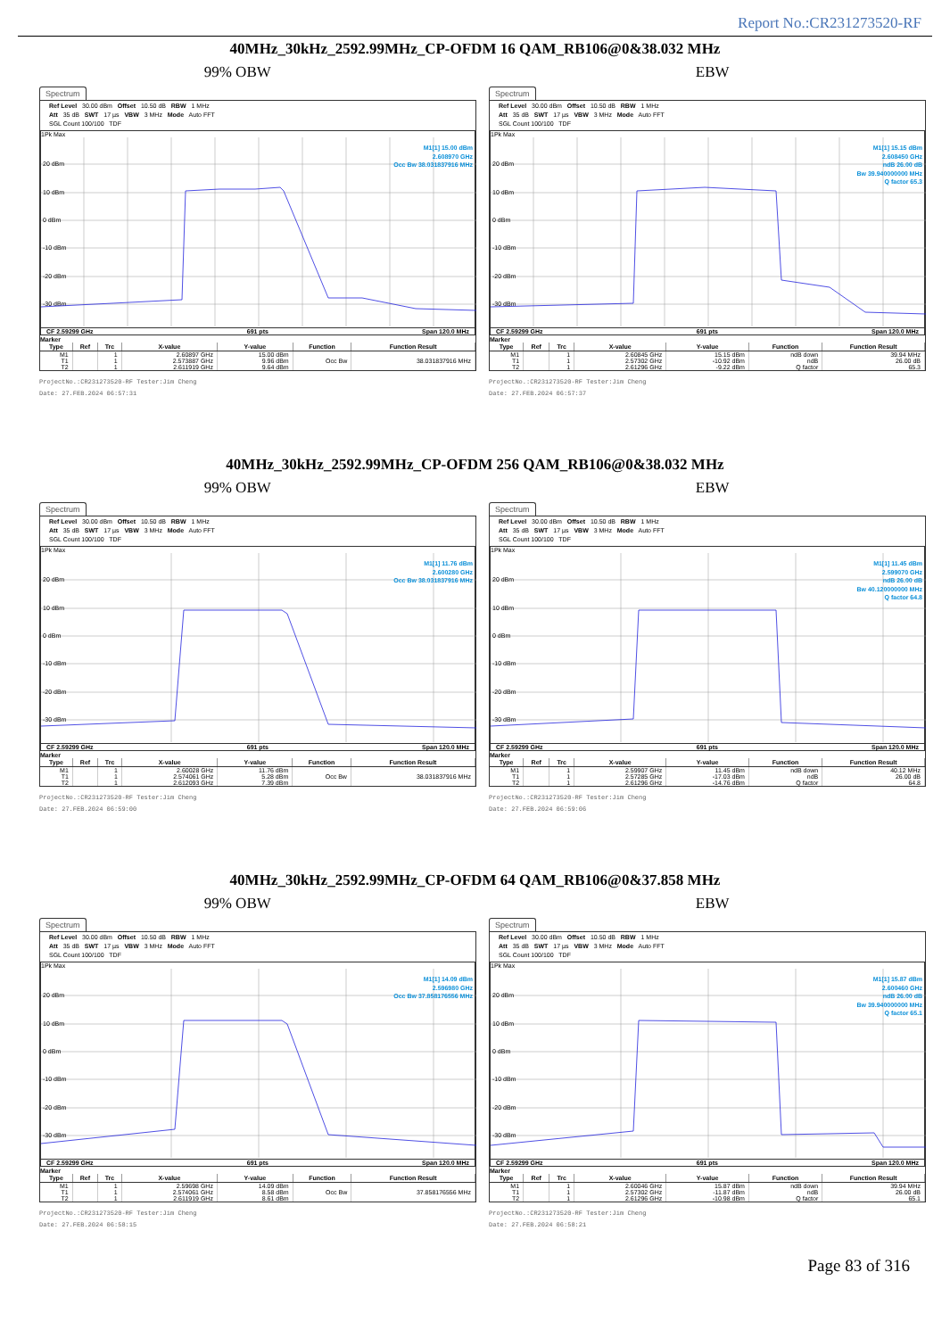Report No.:CR231273520-RF
40MHz_30kHz_2592.99MHz_CP-OFDM 16 QAM_RB106@0&38.032 MHz
99% OBW EBW
Spectrum
Ref Level 30.00 dBm Offset 10.50 dB RBW 1 MHz
Att 35 dB SWT 17 µs VBW 3 MHz Mode Auto FFT
SGL Count 100/100 TDF
1Pk Max
M1[1] 15.00 dBm
2.608970 GHz
Occ Bw 38.031837916 MHz
20 dBm
10 dBm
0 dBm
-10 dBm
-20 dBm
-30 dBm
CF 2.59299 GHz 691 pts Span 120.0 MHz
Marker
| Type | Ref | Trc | X-value | Y-value | Function | Function Result |
| --- | --- | --- | --- | --- | --- | --- |
| M1 | | 1 | 2.60897 GHz | 15.00 dBm | | |
| T1 | | 1 | 2.573887 GHz | 9.96 dBm | Occ Bw | 38.031837916 MHz |
| T2 | | 1 | 2.611919 GHz | 9.64 dBm | | |
ProjectNo.:CR231273520-RF Tester:Jim Cheng
Date: 27.FEB.2024 06:57:31
Spectrum
Ref Level 30.00 dBm Offset 10.50 dB RBW 1 MHz
Att 35 dB SWT 17 µs VBW 3 MHz Mode Auto FFT
SGL Count 100/100 TDF
1Pk Max
M1[1] 15.15 dBm
2.608450 GHz
ndB 26.00 dB
Bw 39.940000000 MHz
Q factor 65.3
20 dBm
10 dBm
0 dBm
-10 dBm
-20 dBm
-30 dBm
CF 2.59299 GHz 691 pts Span 120.0 MHz
Marker
| Type | Ref | Trc | X-value | Y-value | Function | Function Result |
| --- | --- | --- | --- | --- | --- | --- |
| M1 | | 1 | 2.60845 GHz | 15.15 dBm | ndB down | 39.94 MHz |
| T1 | | 1 | 2.57302 GHz | -10.92 dBm | ndB | 26.00 dB |
| T2 | | 1 | 2.61296 GHz | -9.22 dBm | Q factor | 65.3 |
ProjectNo.:CR231273520-RF Tester:Jim Cheng
Date: 27.FEB.2024 06:57:37
40MHz_30kHz_2592.99MHz_CP-OFDM 256 QAM_RB106@0&38.032 MHz
99% OBW EBW
Spectrum
Ref Level 30.00 dBm Offset 10.50 dB RBW 1 MHz
Att 35 dB SWT 17 µs VBW 3 MHz Mode Auto FFT
SGL Count 100/100 TDF
1Pk Max
M1[1] 11.76 dBm
2.600280 GHz
Occ Bw 38.031837916 MHz
20 dBm
10 dBm
0 dBm
-10 dBm
-20 dBm
-30 dBm
CF 2.59299 GHz 691 pts Span 120.0 MHz
Marker
| Type | Ref | Trc | X-value | Y-value | Function | Function Result |
| --- | --- | --- | --- | --- | --- | --- |
| M1 | | 1 | 2.60028 GHz | 11.76 dBm | | |
| T1 | | 1 | 2.574061 GHz | 5.28 dBm | Occ Bw | 38.031837916 MHz |
| T2 | | 1 | 2.612093 GHz | 7.39 dBm | | |
ProjectNo.:CR231273520-RF Tester:Jim Cheng
Date: 27.FEB.2024 06:59:00
Spectrum
Ref Level 30.00 dBm Offset 10.50 dB RBW 1 MHz
Att 35 dB SWT 17 µs VBW 3 MHz Mode Auto FFT
SGL Count 100/100 TDF
1Pk Max
M1[1] 11.45 dBm
2.599070 GHz
ndB 26.00 dB
Bw 40.120000000 MHz
Q factor 64.8
20 dBm
10 dBm
0 dBm
-10 dBm
-20 dBm
-30 dBm
CF 2.59299 GHz 691 pts Span 120.0 MHz
Marker
| Type | Ref | Trc | X-value | Y-value | Function | Function Result |
| --- | --- | --- | --- | --- | --- | --- |
| M1 | | 1 | 2.59907 GHz | 11.45 dBm | ndB down | 40.12 MHz |
| T1 | | 1 | 2.57285 GHz | -17.03 dBm | ndB | 26.00 dB |
| T2 | | 1 | 2.61296 GHz | -14.76 dBm | Q factor | 64.8 |
ProjectNo.:CR231273520-RF Tester:Jim Cheng
Date: 27.FEB.2024 06:59:06
40MHz_30kHz_2592.99MHz_CP-OFDM 64 QAM_RB106@0&37.858 MHz
99% OBW EBW
Spectrum
Ref Level 30.00 dBm Offset 10.50 dB RBW 1 MHz
Att 35 dB SWT 17 µs VBW 3 MHz Mode Auto FFT
SGL Count 100/100 TDF
1Pk Max
M1[1] 14.09 dBm
2.596980 GHz
Occ Bw 37.858176556 MHz
20 dBm
10 dBm
0 dBm
-10 dBm
-20 dBm
-30 dBm
CF 2.59299 GHz 691 pts Span 120.0 MHz
Marker
| Type | Ref | Trc | X-value | Y-value | Function | Function Result |
| --- | --- | --- | --- | --- | --- | --- |
| M1 | | 1 | 2.59698 GHz | 14.09 dBm | | |
| T1 | | 1 | 2.574061 GHz | 8.58 dBm | Occ Bw | 37.858176556 MHz |
| T2 | | 1 | 2.611919 GHz | 8.61 dBm | | |
ProjectNo.:CR231273520-RF Tester:Jim Cheng
Date: 27.FEB.2024 06:58:15
Spectrum
Ref Level 30.00 dBm Offset 10.50 dB RBW 1 MHz
Att 35 dB SWT 17 µs VBW 3 MHz Mode Auto FFT
SGL Count 100/100 TDF
1Pk Max
M1[1] 15.87 dBm
2.600460 GHz
ndB 26.00 dB
Bw 39.940000000 MHz
Q factor 65.1
20 dBm
10 dBm
0 dBm
-10 dBm
-20 dBm
-30 dBm
CF 2.59299 GHz 691 pts Span 120.0 MHz
Marker
| Type | Ref | Trc | X-value | Y-value | Function | Function Result |
| --- | --- | --- | --- | --- | --- | --- |
| M1 | | 1 | 2.60046 GHz | 15.87 dBm | ndB down | 39.94 MHz |
| T1 | | 1 | 2.57302 GHz | -11.87 dBm | ndB | 26.00 dB |
| T2 | | 1 | 2.61296 GHz | -10.98 dBm | Q factor | 65.1 |
ProjectNo.:CR231273520-RF Tester:Jim Cheng
Date: 27.FEB.2024 06:58:21
Page 83 of 316